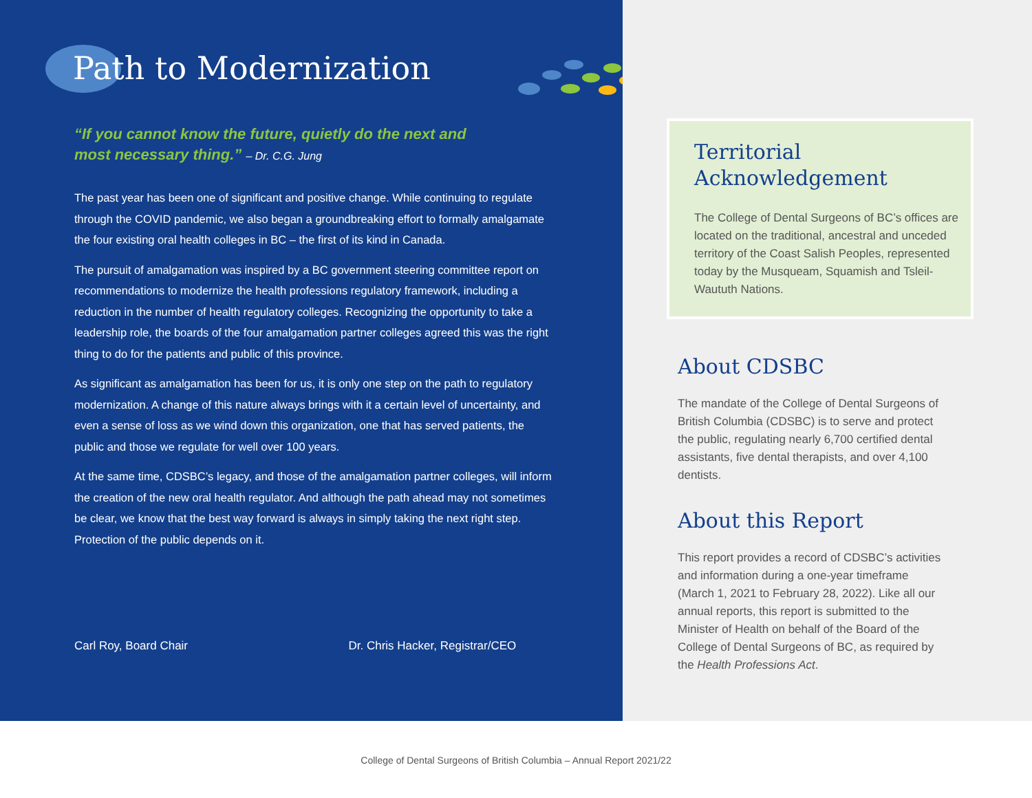Path to Modernization
“If you cannot know the future, quietly do the next and
most necessary thing.” – Dr. C.G. Jung
The past year has been one of significant and positive change. While continuing to regulate through the COVID pandemic, we also began a groundbreaking effort to formally amalgamate the four existing oral health colleges in BC – the first of its kind in Canada.
The pursuit of amalgamation was inspired by a BC government steering committee report on recommendations to modernize the health professions regulatory framework, including a reduction in the number of health regulatory colleges. Recognizing the opportunity to take a leadership role, the boards of the four amalgamation partner colleges agreed this was the right thing to do for the patients and public of this province.
As significant as amalgamation has been for us, it is only one step on the path to regulatory modernization. A change of this nature always brings with it a certain level of uncertainty, and even a sense of loss as we wind down this organization, one that has served patients, the public and those we regulate for well over 100 years.
At the same time, CDSBC’s legacy, and those of the amalgamation partner colleges, will inform the creation of the new oral health regulator. And although the path ahead may not sometimes be clear, we know that the best way forward is always in simply taking the next right step. Protection of the public depends on it.
Carl Roy, Board Chair Dr. Chris Hacker, Registrar/CEO
Territorial
Acknowledgement
The College of Dental Surgeons of BC’s offices are located on the traditional, ancestral and unceded territory of the Coast Salish Peoples, represented today by the Musqueam, Squamish and Tsleil-Waututh Nations.
About CDSBC
The mandate of the College of Dental Surgeons of British Columbia (CDSBC) is to serve and protect the public, regulating nearly 6,700 certified dental assistants, five dental therapists, and over 4,100 dentists.
About this Report
This report provides a record of CDSBC’s activities and information during a one-year timeframe (March 1, 2021 to February 28, 2022). Like all our annual reports, this report is submitted to the Minister of Health on behalf of the Board of the College of Dental Surgeons of BC, as required by the Health Professions Act.
College of Dental Surgeons of British Columbia – Annual Report 2021/22